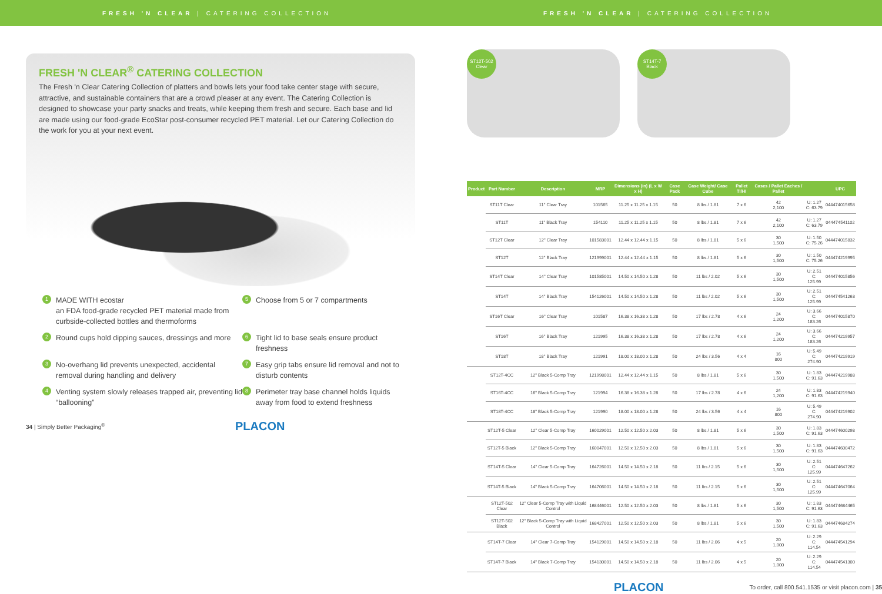FRESH 'N CLEAR | CATERING COLLECTION FRESH 'N CLEAR | CATERING COLLECTION
FRESH 'N CLEAR<sup>®</sup> CATERING COLLECTION
The Fresh 'n Clear Catering Collection of platters and bowls lets your food take center stage with secure, attractive, and sustainable containers that are a crowd pleaser at any event. The Catering Collection is designed to showcase your party snacks and treats, while keeping them fresh and secure. Each base and lid are made using our food-grade EcoStar post-consumer recycled PET material. Let our Catering Collection do the work for you at your next event.
1 MADE WITH ecostar
an FDA food-grade recycled PET material made from curbside-collected bottles and thermoforms
5 Choose from 5 or 7 compartments
2 Round cups hold dipping sauces, dressings and more
6 Tight lid to base seals ensure product freshness
3 No-overhang lid prevents unexpected, accidental removal during handling and delivery
7 Easy grip tabs ensure lid removal and not to disturb contents
4 Venting system slowly releases trapped air, preventing lid “ballooning”
8 Perimeter tray base channel holds liquids away from food to extend freshness
34 | Simply Better Packaging<sup>®</sup> PLACON
ST12T-502
Clear
ST14T-7
Black
| Product | Part Number | Description | MRP | Dimensions (in) (L x W x H) | Case Pack | Case Weight/ Case Cube | Pallet TI/HI | Cases / Pallet Eaches / Pallet | | UPC |
| --- | --- | --- | --- | --- | --- | --- | --- | --- | --- | --- |
| | ST11T Clear | 11" Clear Tray | 101565 | 11.25 x 11.25 x 1.15 | 50 | 8 lbs / 1.81 | 7 x 6 | 42 2,100 | U: 1.27 C: 63.79 | 044474015658 |
| | ST11T | 11" Black Tray | 154110 | 11.25 x 11.25 x 1.15 | 50 | 8 lbs / 1.81 | 7 x 6 | 42 2,100 | U: 1.27 C: 63.79 | 044474541102 |
| | ST12T Clear | 12" Clear Tray | 101583001 | 12.44 x 12.44 x 1.15 | 50 | 8 lbs / 1.81 | 5 x 6 | 30 1,500 | U: 1.50 C: 75.26 | 044474015832 |
| | ST12T | 12" Black Tray | 121999001 | 12.44 x 12.44 x 1.15 | 50 | 8 lbs / 1.81 | 5 x 6 | 30 1,500 | U: 1.50 C: 75.26 | 044474219995 |
| | ST14T Clear | 14" Clear Tray | 101585001 | 14.50 x 14.50 x 1.28 | 50 | 11 lbs / 2.02 | 5 x 6 | 30 1,500 | U: 2.51 C: 125.99 | 044474015856 |
| | ST14T | 14" Black Tray | 154126001 | 14.50 x 14.50 x 1.28 | 50 | 11 lbs / 2.02 | 5 x 6 | 30 1,500 | U: 2.51 C: 125.99 | 044474541263 |
| | ST16T Clear | 16" Clear Tray | 101587 | 16.38 x 16.38 x 1.28 | 50 | 17 lbs / 2.78 | 4 x 6 | 24 1,200 | U: 3.66 C: 183.26 | 044474015870 |
| | ST16T | 16" Black Tray | 121995 | 16.38 x 16.38 x 1.28 | 50 | 17 lbs / 2.78 | 4 x 6 | 24 1,200 | U: 3.66 C: 183.26 | 044474219957 |
| | ST18T | 18" Black Tray | 121991 | 18.00 x 18.00 x 1.28 | 50 | 24 lbs / 3.56 | 4 x 4 | 16 800 | U: 5.49 C: 274.90 | 044474219919 |
| | ST12T-4CC | 12" Black 5-Comp Tray | 121998001 | 12.44 x 12.44 x 1.15 | 50 | 8 lbs / 1.81 | 5 x 6 | 30 1,500 | U: 1.83 C: 91.63 | 044474219988 |
| | ST16T-4CC | 16" Black 5-Comp Tray | 121994 | 16.38 x 16.38 x 1.28 | 50 | 17 lbs / 2.78 | 4 x 6 | 24 1,200 | U: 1.83 C: 91.63 | 044474219940 |
| | ST18T-4CC | 18" Black 5-Comp Tray | 121990 | 18.00 x 18.00 x 1.28 | 50 | 24 lbs / 3.56 | 4 x 4 | 16 800 | U: 5.49 C: 274.90 | 044474219902 |
| | ST12T-5 Clear | 12" Clear 5-Comp Tray | 160029001 | 12.50 x 12.50 x 2.03 | 50 | 8 lbs / 1.81 | 5 x 6 | 30 1,500 | U: 1.83 C: 91.63 | 044474600298 |
| | ST12T-5 Black | 12" Black 5-Comp Tray | 160047001 | 12.50 x 12.50 x 2.03 | 50 | 8 lbs / 1.81 | 5 x 6 | 30 1,500 | U: 1.83 C: 91.63 | 044474600472 |
| | ST14T-5 Clear | 14" Clear 5-Comp Tray | 164726001 | 14.50 x 14.50 x 2.18 | 50 | 11 lbs / 2.15 | 5 x 6 | 30 1,500 | U: 2.51 C: 125.99 | 044474647262 |
| | ST14T-5 Black | 14" Black 5-Comp Tray | 164706001 | 14.50 x 14.50 x 2.18 | 50 | 11 lbs / 2.15 | 5 x 6 | 30 1,500 | U: 2.51 C: 125.99 | 044474647064 |
| | ST12T-502 Clear | 12" Clear 5-Comp Tray with Liquid Control | 168446001 | 12.50 x 12.50 x 2.03 | 50 | 8 lbs / 1.81 | 5 x 6 | 30 1,500 | U: 1.83 C: 91.63 | 044474684465 |
| | ST12T-502 Black | 12" Black 5-Comp Tray with Liquid Control | 168427001 | 12.50 x 12.50 x 2.03 | 50 | 8 lbs / 1.81 | 5 x 6 | 30 1,500 | U: 1.83 C: 91.63 | 044474684274 |
| | ST14T-7 Clear | 14" Clear 7-Comp Tray | 154129001 | 14.50 x 14.50 x 2.18 | 50 | 11 lbs / 2.06 | 4 x 5 | 20 1,000 | U: 2.29 C: 114.54 | 044474541294 |
| | ST14T-7 Black | 14" Black 7-Comp Tray | 154130001 | 14.50 x 14.50 x 2.18 | 50 | 11 lbs / 2.06 | 4 x 5 | 20 1,000 | U: 2.29 C: 114.54 | 044474541300 |
PLACON To order, call 800.541.1535 or visit placon.com | 35